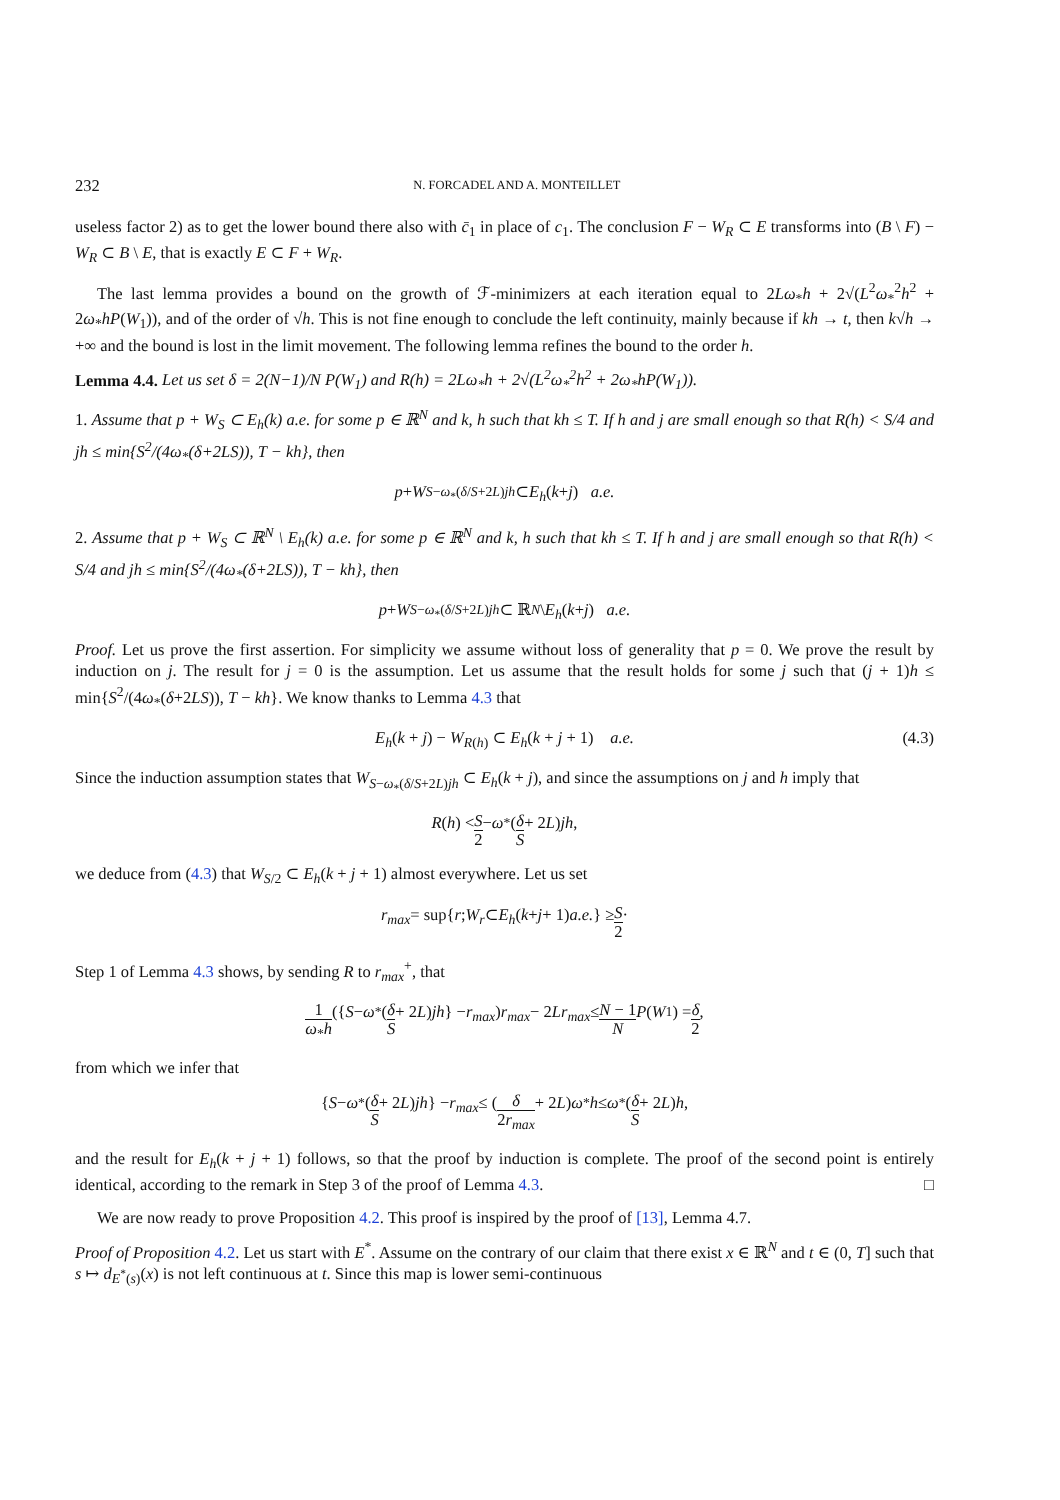232 N. FORCADEL AND A. MONTEILLET
useless factor 2) as to get the lower bound there also with c̄<sub>1</sub> in place of c<sub>1</sub>. The conclusion F − W<sub>R</sub> ⊂ E transforms into (B \ F) − W<sub>R</sub> ⊂ B \ E, that is exactly E ⊂ F + W<sub>R</sub>.
The last lemma provides a bound on the growth of ℱ-minimizers at each iteration equal to 2Lω<sub>*</sub>h + 2√(L<sup>2</sup>ω<sub>*</sub><sup>2</sup>h<sup>2</sup> + 2ω<sub>*</sub>hP(W<sub>1</sub>)), and of the order of √h. This is not fine enough to conclude the left continuity, mainly because if kh → t, then k√h → +∞ and the bound is lost in the limit movement. The following lemma refines the bound to the order h.
Lemma 4.4. Let us set δ = 2(N−1)/N P(W<sub>1</sub>) and R(h) = 2Lω<sub>*</sub>h + 2√(L<sup>2</sup>ω<sub>*</sub><sup>2</sup>h<sup>2</sup> + 2ω<sub>*</sub>hP(W<sub>1</sub>)).
1. Assume that p + W<sub>S</sub> ⊂ E<sub>h</sub>(k) a.e. for some p ∈ ℝ<sup>N</sup> and k, h such that kh ≤ T. If h and j are small enough so that R(h) < S/4 and jh ≤ min{S<sup>2</sup>/(4ω<sub>*</sub>(δ+2LS)), T − kh}, then
p + W<sub>S−ω<sub>*</sub>(δ/S+2L)jh</sub> ⊂ E<sub>h</sub> (k + j) a.e.
2. Assume that p + W<sub>S</sub> ⊂ ℝ<sup>N</sup> \ E<sub>h</sub>(k) a.e. for some p ∈ ℝ<sup>N</sup> and k, h such that kh ≤ T. If h and j are small enough so that R(h) < S/4 and jh ≤ min{S<sup>2</sup>/(4ω<sub>*</sub>(δ+2LS)), T − kh}, then
p + W<sub>S−ω<sub>*</sub>(δ/S+2L)jh</sub> ⊂ ℝ<sup>N</sup> \ E<sub>h</sub> (k + j) a.e.
Proof. Let us prove the first assertion. For simplicity we assume without loss of generality that p = 0. We prove the result by induction on j. The result for j = 0 is the assumption. Let us assume that the result holds for some j such that (j + 1)h ≤ min{S<sup>2</sup>/(4ω<sub>*</sub>(δ+2LS)), T − kh}. We know thanks to Lemma 4.3 that
E<sub>h</sub>(k + j) − W<sub>R(h)</sub> ⊂ E<sub>h</sub>(k + j + 1) a.e. (4.3)
Since the induction assumption states that W<sub>S−ω<sub>*</sub>(δ/S+2L)jh</sub> ⊂ E<sub>h</sub>(k + j), and since the assumptions on j and h imply that
R (h) < S 2 − ω<sub>*</sub> (δ S + 2 L) jh,
we deduce from (4.3) that W<sub>S/2</sub> ⊂ E<sub>h</sub>(k + j + 1) almost everywhere. Let us set
r<sub>max</sub> = sup{ r; W<sub>r</sub> ⊂ E<sub>h</sub> (k + j + 1) a.e. } ≥ S 2 ·
Step 1 of Lemma 4.3 shows, by sending R to r<sub>max</sub><sup>+</sup>, that
1 ω<sub>*</sub>h ({ S − ω<sub>*</sub> (δ S + 2 L) jh } − r<sub>max</sub>) r<sub>max</sub> − 2 Lr<sub>max</sub> ≤ N − 1 N P (W<sub>1</sub>) = δ 2,
from which we infer that
{ S − ω<sub>*</sub> (δ S + 2 L) jh } − r<sub>max</sub> ≤ (δ 2r<sub>max</sub> + 2 L) ω<sub>*</sub> h ≤ ω<sub>*</sub> (δ S + 2 L) h,
and the result for E<sub>h</sub>(k + j + 1) follows, so that the proof by induction is complete. The proof of the second point is entirely identical, according to the remark in Step 3 of the proof of Lemma 4.3. □
We are now ready to prove Proposition 4.2. This proof is inspired by the proof of [13], Lemma 4.7.
Proof of Proposition 4.2. Let us start with E<sup>*</sup>. Assume on the contrary of our claim that there exist x ∈ ℝ<sup>N</sup> and t ∈ (0, T] such that s ↦ d<sub>E<sup>*</sup>(s)</sub>(x) is not left continuous at t. Since this map is lower semi-continuous